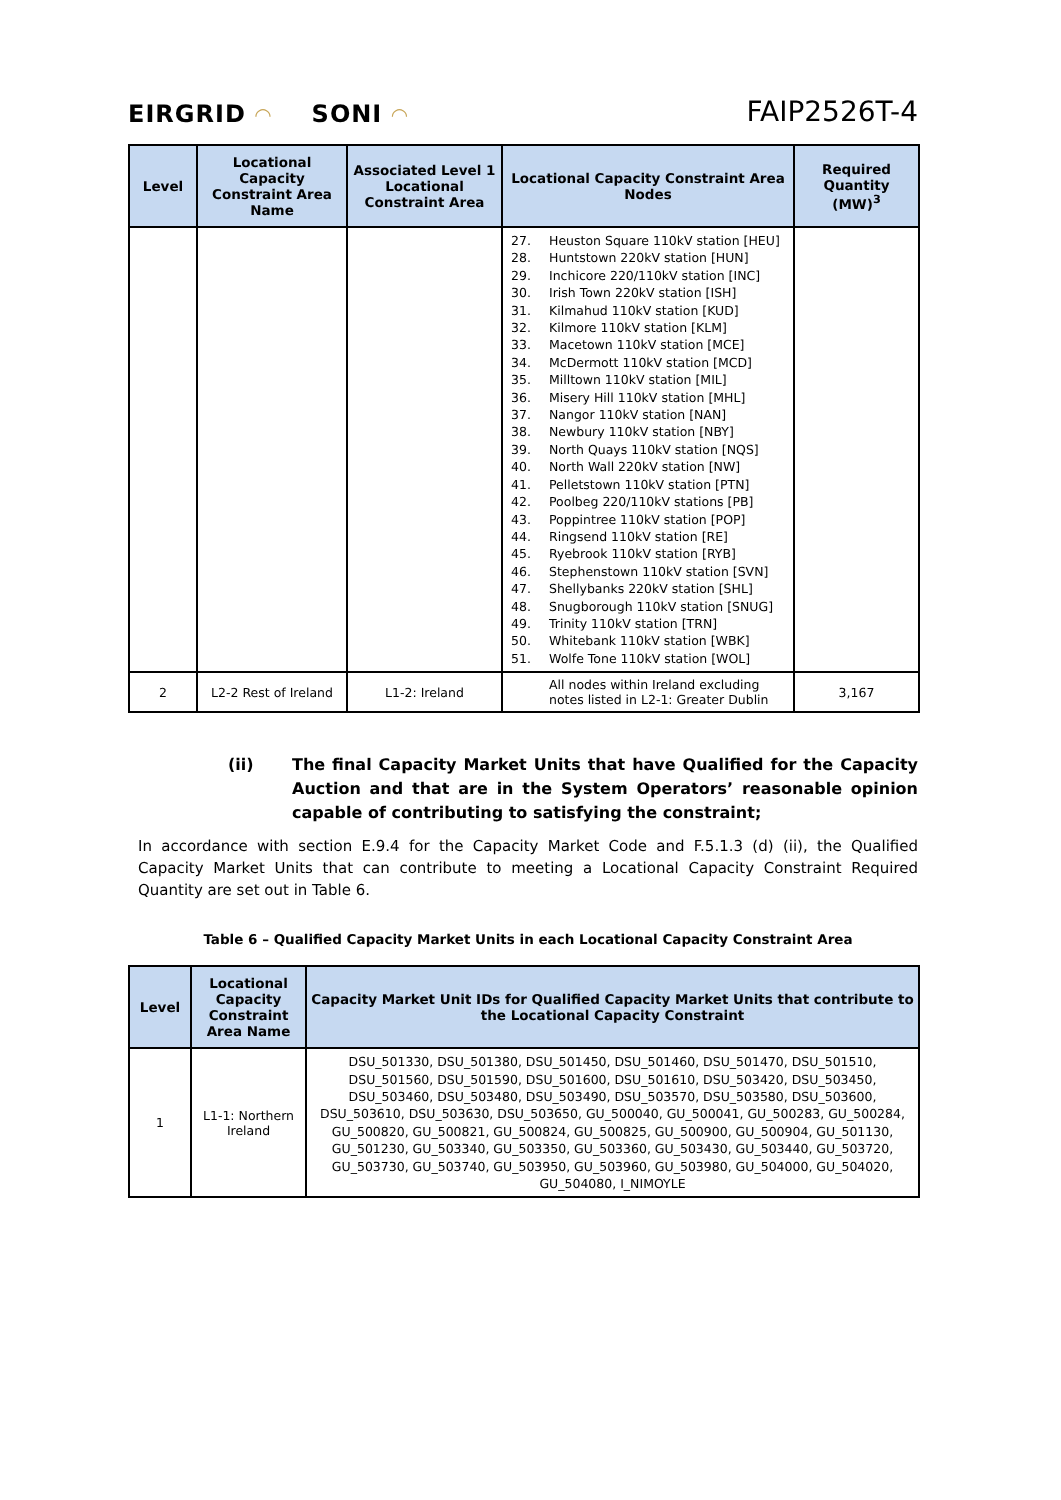EIRGRID ◠
SONI ◠
FAIP2526T-4
| Level | Locational Capacity Constraint Area Name | Associated Level 1 Locational Constraint Area | Locational Capacity Constraint Area Nodes | Required Quantity (MW)<sup>3</sup> |
| --- | --- | --- | --- | --- |
| | | | 27. Heuston Square 110kV station [HEU] 28. Huntstown 220kV station [HUN] 29. Inchicore 220/110kV station [INC] 30. Irish Town 220kV station [ISH] 31. Kilmahud 110kV station [KUD] 32. Kilmore 110kV station [KLM] 33. Macetown 110kV station [MCE] 34. McDermott 110kV station [MCD] 35. Milltown 110kV station [MIL] 36. Misery Hill 110kV station [MHL] 37. Nangor 110kV station [NAN] 38. Newbury 110kV station [NBY] 39. North Quays 110kV station [NQS] 40. North Wall 220kV station [NW] 41. Pelletstown 110kV station [PTN] 42. Poolbeg 220/110kV stations [PB] 43. Poppintree 110kV station [POP] 44. Ringsend 110kV station [RE] 45. Ryebrook 110kV station [RYB] 46. Stephenstown 110kV station [SVN] 47. Shellybanks 220kV station [SHL] 48. Snugborough 110kV station [SNUG] 49. Trinity 110kV station [TRN] 50. Whitebank 110kV station [WBK] 51. Wolfe Tone 110kV station [WOL] | |
| 2 | L2-2 Rest of Ireland | L1-2: Ireland | All nodes within Ireland excluding notes listed in L2-1: Greater Dublin | 3,167 |
(ii) The final Capacity Market Units that have Qualified for the Capacity Auction and that are in the System Operators’ reasonable opinion capable of contributing to satisfying the constraint;
In accordance with section E.9.4 for the Capacity Market Code and F.5.1.3 (d) (ii), the Qualified Capacity Market Units that can contribute to meeting a Locational Capacity Constraint Required Quantity are set out in Table 6.
Table 6 – Qualified Capacity Market Units in each Locational Capacity Constraint Area
| Level | Locational Capacity Constraint Area Name | Capacity Market Unit IDs for Qualified Capacity Market Units that contribute to the Locational Capacity Constraint |
| --- | --- | --- |
| 1 | L1-1: Northern Ireland | DSU_501330, DSU_501380, DSU_501450, DSU_501460, DSU_501470, DSU_501510, DSU_501560, DSU_501590, DSU_501600, DSU_501610, DSU_503420, DSU_503450, DSU_503460, DSU_503480, DSU_503490, DSU_503570, DSU_503580, DSU_503600, DSU_503610, DSU_503630, DSU_503650, GU_500040, GU_500041, GU_500283, GU_500284, GU_500820, GU_500821, GU_500824, GU_500825, GU_500900, GU_500904, GU_501130, GU_501230, GU_503340, GU_503350, GU_503360, GU_503430, GU_503440, GU_503720, GU_503730, GU_503740, GU_503950, GU_503960, GU_503980, GU_504000, GU_504020, GU_504080, I_NIMOYLE |